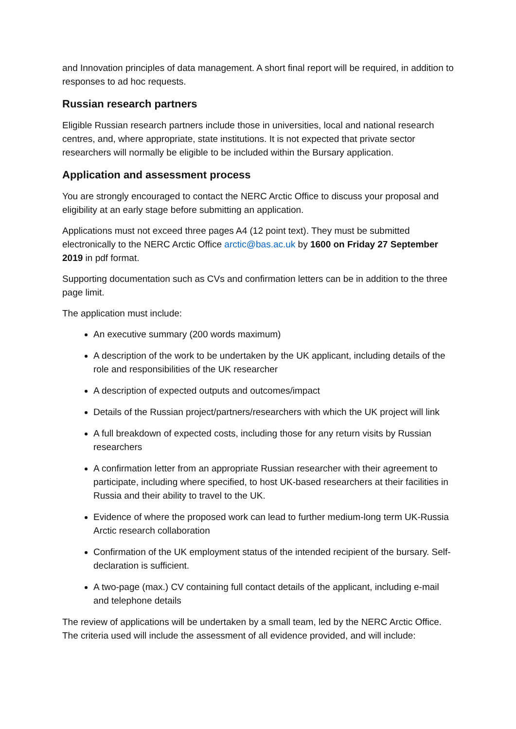and Innovation principles of data management. A short final report will be required, in addition to responses to ad hoc requests.
Russian research partners
Eligible Russian research partners include those in universities, local and national research centres, and, where appropriate, state institutions. It is not expected that private sector researchers will normally be eligible to be included within the Bursary application.
Application and assessment process
You are strongly encouraged to contact the NERC Arctic Office to discuss your proposal and eligibility at an early stage before submitting an application.
Applications must not exceed three pages A4 (12 point text). They must be submitted electronically to the NERC Arctic Office arctic@bas.ac.uk by 1600 on Friday 27 September 2019 in pdf format.
Supporting documentation such as CVs and confirmation letters can be in addition to the three page limit.
The application must include:
An executive summary (200 words maximum)
A description of the work to be undertaken by the UK applicant, including details of the role and responsibilities of the UK researcher
A description of expected outputs and outcomes/impact
Details of the Russian project/partners/researchers with which the UK project will link
A full breakdown of expected costs, including those for any return visits by Russian researchers
A confirmation letter from an appropriate Russian researcher with their agreement to participate, including where specified, to host UK-based researchers at their facilities in Russia and their ability to travel to the UK.
Evidence of where the proposed work can lead to further medium-long term UK-Russia Arctic research collaboration
Confirmation of the UK employment status of the intended recipient of the bursary. Self-declaration is sufficient.
A two-page (max.) CV containing full contact details of the applicant, including e-mail and telephone details
The review of applications will be undertaken by a small team, led by the NERC Arctic Office. The criteria used will include the assessment of all evidence provided, and will include: